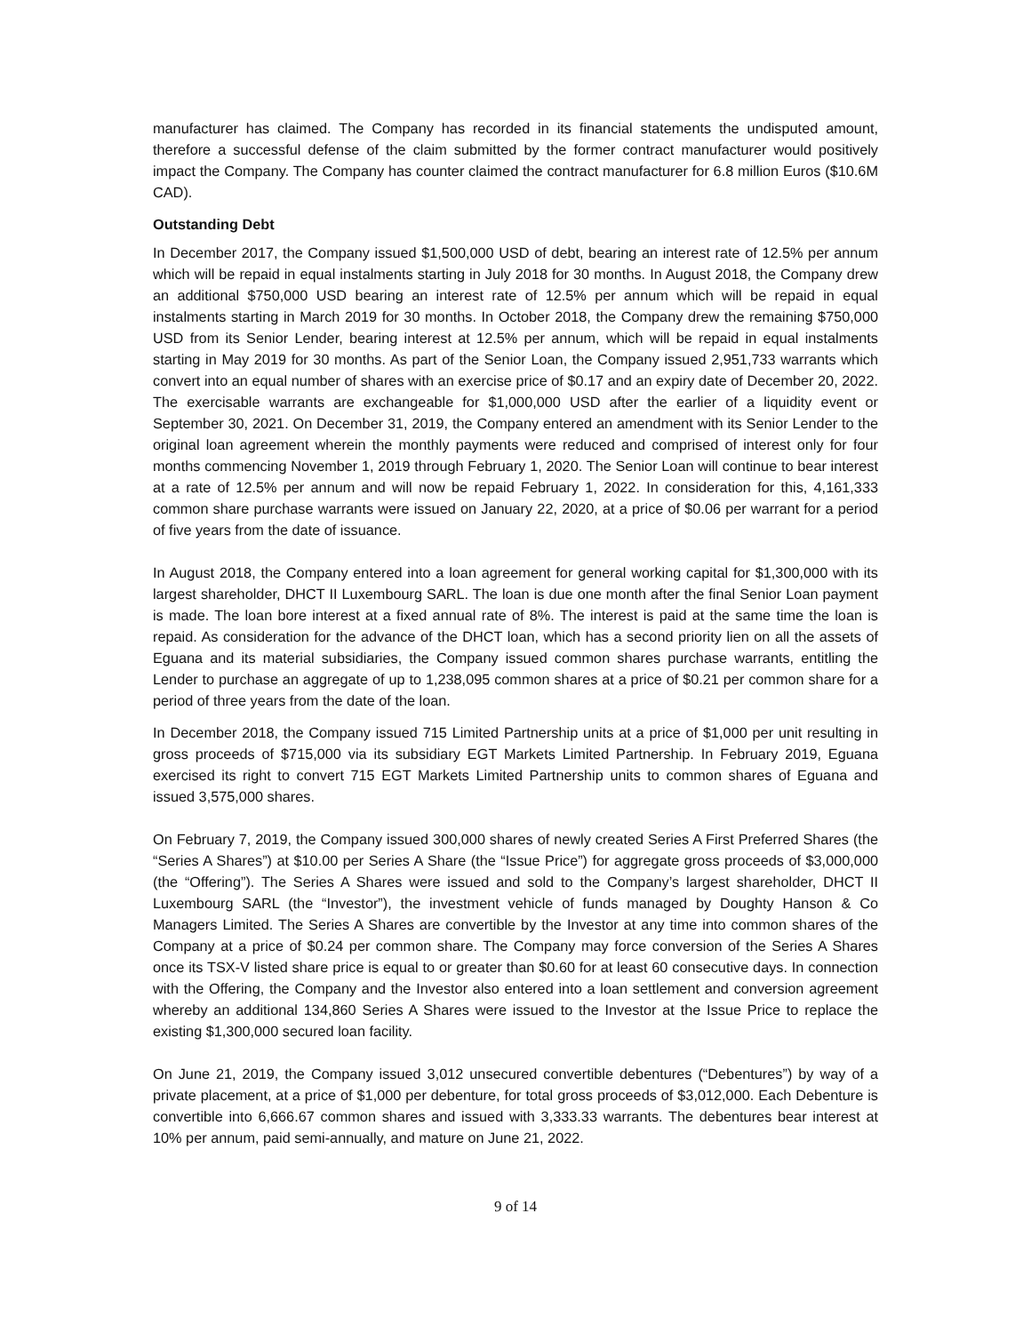manufacturer has claimed. The Company has recorded in its financial statements the undisputed amount, therefore a successful defense of the claim submitted by the former contract manufacturer would positively impact the Company. The Company has counter claimed the contract manufacturer for 6.8 million Euros ($10.6M CAD).
Outstanding Debt
In December 2017, the Company issued $1,500,000 USD of debt, bearing an interest rate of 12.5% per annum which will be repaid in equal instalments starting in July 2018 for 30 months. In August 2018, the Company drew an additional $750,000 USD bearing an interest rate of 12.5% per annum which will be repaid in equal instalments starting in March 2019 for 30 months. In October 2018, the Company drew the remaining $750,000 USD from its Senior Lender, bearing interest at 12.5% per annum, which will be repaid in equal instalments starting in May 2019 for 30 months. As part of the Senior Loan, the Company issued 2,951,733 warrants which convert into an equal number of shares with an exercise price of $0.17 and an expiry date of December 20, 2022. The exercisable warrants are exchangeable for $1,000,000 USD after the earlier of a liquidity event or September 30, 2021. On December 31, 2019, the Company entered an amendment with its Senior Lender to the original loan agreement wherein the monthly payments were reduced and comprised of interest only for four months commencing November 1, 2019 through February 1, 2020. The Senior Loan will continue to bear interest at a rate of 12.5% per annum and will now be repaid February 1, 2022. In consideration for this, 4,161,333 common share purchase warrants were issued on January 22, 2020, at a price of $0.06 per warrant for a period of five years from the date of issuance.
In August 2018, the Company entered into a loan agreement for general working capital for $1,300,000 with its largest shareholder, DHCT II Luxembourg SARL. The loan is due one month after the final Senior Loan payment is made. The loan bore interest at a fixed annual rate of 8%. The interest is paid at the same time the loan is repaid. As consideration for the advance of the DHCT loan, which has a second priority lien on all the assets of Eguana and its material subsidiaries, the Company issued common shares purchase warrants, entitling the Lender to purchase an aggregate of up to 1,238,095 common shares at a price of $0.21 per common share for a period of three years from the date of the loan.
In December 2018, the Company issued 715 Limited Partnership units at a price of $1,000 per unit resulting in gross proceeds of $715,000 via its subsidiary EGT Markets Limited Partnership. In February 2019, Eguana exercised its right to convert 715 EGT Markets Limited Partnership units to common shares of Eguana and issued 3,575,000 shares.
On February 7, 2019, the Company issued 300,000 shares of newly created Series A First Preferred Shares (the “Series A Shares”) at $10.00 per Series A Share (the “Issue Price”) for aggregate gross proceeds of $3,000,000 (the “Offering”). The Series A Shares were issued and sold to the Company’s largest shareholder, DHCT II Luxembourg SARL (the “Investor”), the investment vehicle of funds managed by Doughty Hanson & Co Managers Limited. The Series A Shares are convertible by the Investor at any time into common shares of the Company at a price of $0.24 per common share. The Company may force conversion of the Series A Shares once its TSX-V listed share price is equal to or greater than $0.60 for at least 60 consecutive days. In connection with the Offering, the Company and the Investor also entered into a loan settlement and conversion agreement whereby an additional 134,860 Series A Shares were issued to the Investor at the Issue Price to replace the existing $1,300,000 secured loan facility.
On June 21, 2019, the Company issued 3,012 unsecured convertible debentures (“Debentures”) by way of a private placement, at a price of $1,000 per debenture, for total gross proceeds of $3,012,000. Each Debenture is convertible into 6,666.67 common shares and issued with 3,333.33 warrants. The debentures bear interest at 10% per annum, paid semi-annually, and mature on June 21, 2022.
9 of 14